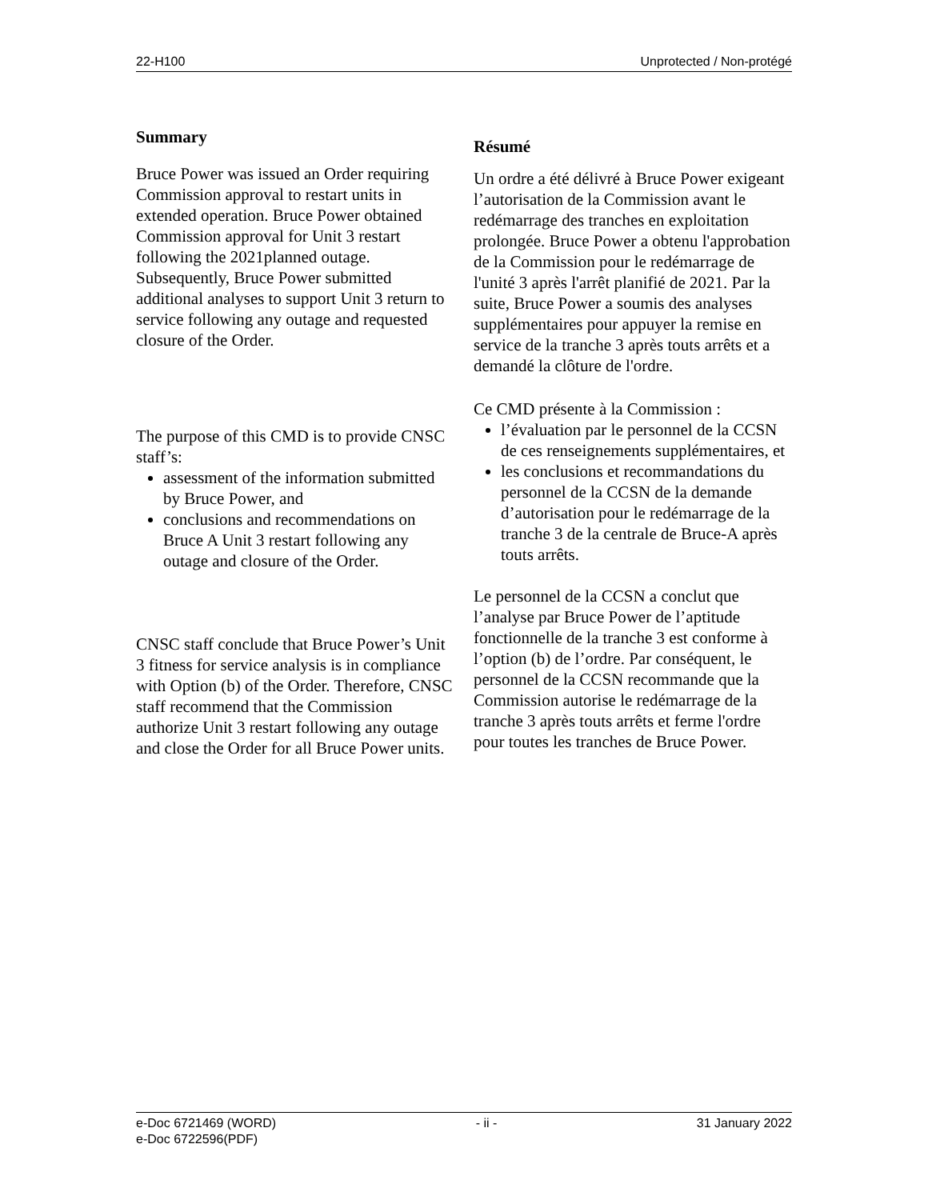22-H100 Unprotected / Non-protégé
Summary
Bruce Power was issued an Order requiring Commission approval to restart units in extended operation. Bruce Power obtained Commission approval for Unit 3 restart following the 2021planned outage. Subsequently, Bruce Power submitted additional analyses to support Unit 3 return to service following any outage and requested closure of the Order.
The purpose of this CMD is to provide CNSC staff’s:
assessment of the information submitted by Bruce Power, and
conclusions and recommendations on Bruce A Unit 3 restart following any outage and closure of the Order.
CNSC staff conclude that Bruce Power’s Unit 3 fitness for service analysis is in compliance with Option (b) of the Order. Therefore, CNSC staff recommend that the Commission authorize Unit 3 restart following any outage and close the Order for all Bruce Power units.
Résumé
Un ordre a été délivré à Bruce Power exigeant l’autorisation de la Commission avant le redémarrage des tranches en exploitation prolongée. Bruce Power a obtenu l'approbation de la Commission pour le redémarrage de l'unité 3 après l'arrêt planifié de 2021. Par la suite, Bruce Power a soumis des analyses supplémentaires pour appuyer la remise en service de la tranche 3 après touts arrêts et a demandé la clôture de l'ordre.
Ce CMD présente à la Commission :
l’évaluation par le personnel de la CCSN de ces renseignements supplémentaires, et
les conclusions et recommandations du personnel de la CCSN de la demande d’autorisation pour le redémarrage de la tranche 3 de la centrale de Bruce-A après touts arrêts.
Le personnel de la CCSN a conclut que l’analyse par Bruce Power de l’aptitude fonctionnelle de la tranche 3 est conforme à l’option (b) de l’ordre. Par conséquent, le personnel de la CCSN recommande que la Commission autorise le redémarrage de la tranche 3 après touts arrêts et ferme l'ordre pour toutes les tranches de Bruce Power.
e-Doc 6721469 (WORD)
e-Doc 6722596(PDF) - ii - 31 January 2022